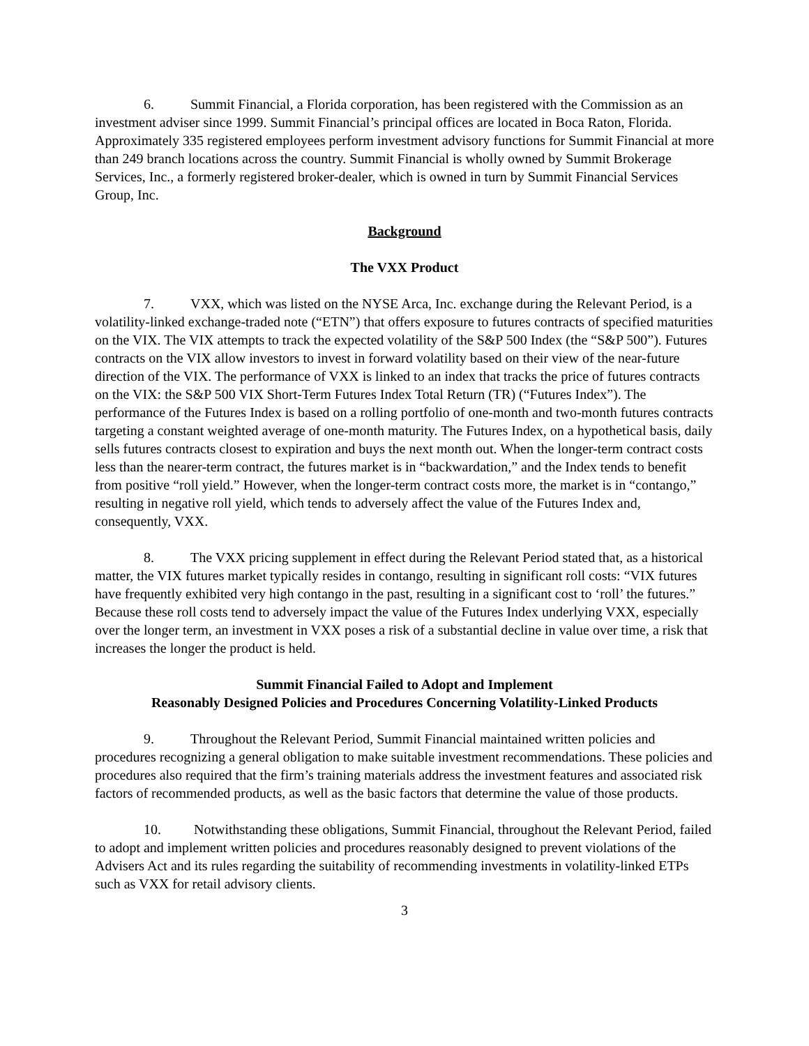6. Summit Financial, a Florida corporation, has been registered with the Commission as an investment adviser since 1999. Summit Financial’s principal offices are located in Boca Raton, Florida. Approximately 335 registered employees perform investment advisory functions for Summit Financial at more than 249 branch locations across the country. Summit Financial is wholly owned by Summit Brokerage Services, Inc., a formerly registered broker-dealer, which is owned in turn by Summit Financial Services Group, Inc.
Background
The VXX Product
7. VXX, which was listed on the NYSE Arca, Inc. exchange during the Relevant Period, is a volatility-linked exchange-traded note (“ETN”) that offers exposure to futures contracts of specified maturities on the VIX. The VIX attempts to track the expected volatility of the S&P 500 Index (the “S&P 500”). Futures contracts on the VIX allow investors to invest in forward volatility based on their view of the near-future direction of the VIX. The performance of VXX is linked to an index that tracks the price of futures contracts on the VIX: the S&P 500 VIX Short-Term Futures Index Total Return (TR) (“Futures Index”). The performance of the Futures Index is based on a rolling portfolio of one-month and two-month futures contracts targeting a constant weighted average of one-month maturity. The Futures Index, on a hypothetical basis, daily sells futures contracts closest to expiration and buys the next month out. When the longer-term contract costs less than the nearer-term contract, the futures market is in “backwardation,” and the Index tends to benefit from positive “roll yield.” However, when the longer-term contract costs more, the market is in “contango,” resulting in negative roll yield, which tends to adversely affect the value of the Futures Index and, consequently, VXX.
8. The VXX pricing supplement in effect during the Relevant Period stated that, as a historical matter, the VIX futures market typically resides in contango, resulting in significant roll costs: “VIX futures have frequently exhibited very high contango in the past, resulting in a significant cost to ‘roll’ the futures.” Because these roll costs tend to adversely impact the value of the Futures Index underlying VXX, especially over the longer term, an investment in VXX poses a risk of a substantial decline in value over time, a risk that increases the longer the product is held.
Summit Financial Failed to Adopt and Implement
Reasonably Designed Policies and Procedures Concerning Volatility-Linked Products
9. Throughout the Relevant Period, Summit Financial maintained written policies and procedures recognizing a general obligation to make suitable investment recommendations. These policies and procedures also required that the firm’s training materials address the investment features and associated risk factors of recommended products, as well as the basic factors that determine the value of those products.
10. Notwithstanding these obligations, Summit Financial, throughout the Relevant Period, failed to adopt and implement written policies and procedures reasonably designed to prevent violations of the Advisers Act and its rules regarding the suitability of recommending investments in volatility-linked ETPs such as VXX for retail advisory clients.
3